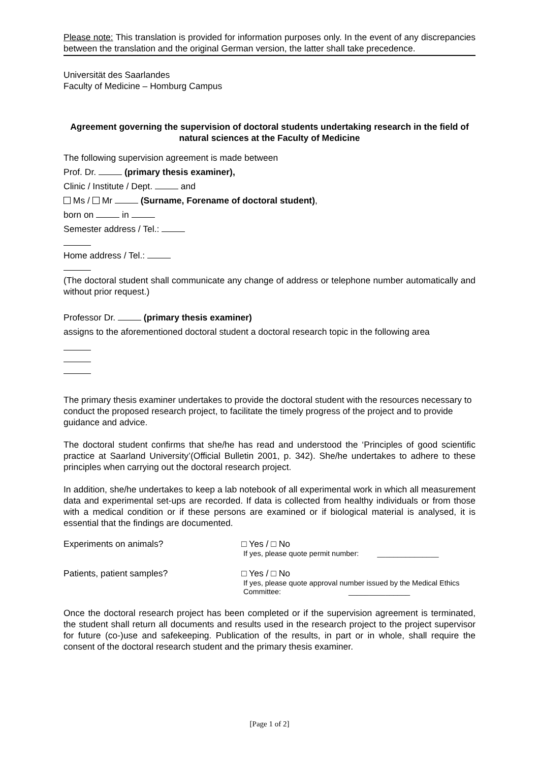Please note: This translation is provided for information purposes only. In the event of any discrepancies between the translation and the original German version, the latter shall take precedence.
Universität des Saarlandes
Faculty of Medicine – Homburg Campus
Agreement governing the supervision of doctoral students undertaking research in the field of natural sciences at the Faculty of Medicine
The following supervision agreement is made between
Prof. Dr. (primary thesis examiner),
Clinic / Institute / Dept. and
Ms / Mr (Surname, Forename of doctoral student),
born on in
Semester address / Tel.:
Home address / Tel.:
(The doctoral student shall communicate any change of address or telephone number automatically and without prior request.)
Professor Dr. (primary thesis examiner)
assigns to the aforementioned doctoral student a doctoral research topic in the following area
The primary thesis examiner undertakes to provide the doctoral student with the resources necessary to conduct the proposed research project, to facilitate the timely progress of the project and to provide guidance and advice.
The doctoral student confirms that she/he has read and understood the ‘Principles of good scientific practice at Saarland University’(Official Bulletin 2001, p. 342). She/he undertakes to adhere to these principles when carrying out the doctoral research project.
In addition, she/he undertakes to keep a lab notebook of all experimental work in which all measurement data and experimental set-ups are recorded. If data is collected from healthy individuals or from those with a medical condition or if these persons are examined or if biological material is analysed, it is essential that the findings are documented.
Experiments on animals? □ Yes / □ No
If yes, please quote permit number: _______________
Patients, patient samples? □ Yes / □ No
If yes, please quote approval number issued by the Medical Ethics Committee: _______________
Once the doctoral research project has been completed or if the supervision agreement is terminated, the student shall return all documents and results used in the research project to the project supervisor for future (co-)use and safekeeping. Publication of the results, in part or in whole, shall require the consent of the doctoral research student and the primary thesis examiner.
[Page 1 of 2]